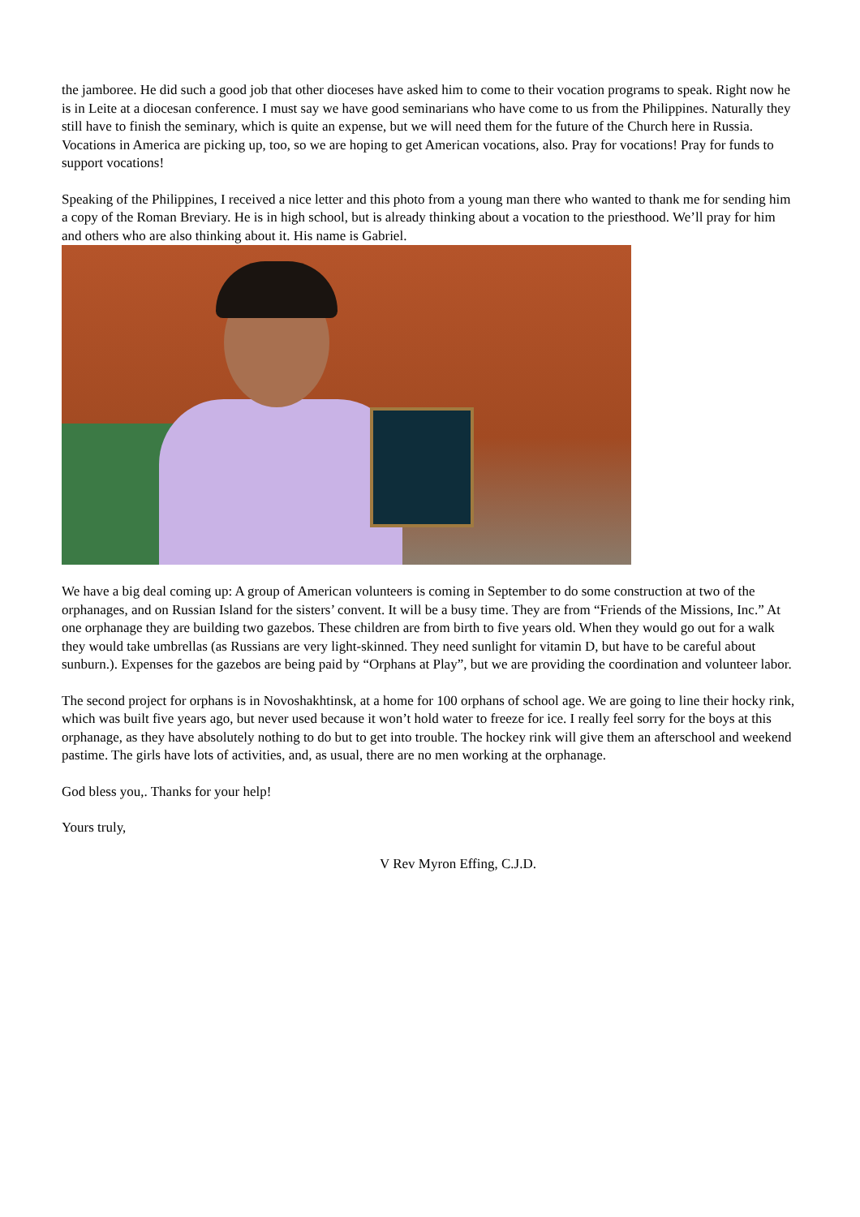the jamboree. He did such a good job that other dioceses have asked him to come to their vocation programs to speak. Right now he is in Leite at a diocesan conference. I must say we have good seminarians who have come to us from the Philippines. Naturally they still have to finish the seminary, which is quite an expense, but we will need them for the future of the Church here in Russia. Vocations in America are picking up, too, so we are hoping to get American vocations, also. Pray for vocations! Pray for funds to support vocations!
Speaking of the Philippines, I received a nice letter and this photo from a young man there who wanted to thank me for sending him a copy of the Roman Breviary. He is in high school, but is already thinking about a vocation to the priesthood. We’ll pray for him and others who are also thinking about it. His name is Gabriel.
We have a big deal coming up: A group of American volunteers is coming in September to do some construction at two of the orphanages, and on Russian Island for the sisters’ convent. It will be a busy time. They are from “Friends of the Missions, Inc.” At one orphanage they are building two gazebos. These children are from birth to five years old. When they would go out for a walk they would take umbrellas (as Russians are very light-skinned. They need sunlight for vitamin D, but have to be careful about sunburn.). Expenses for the gazebos are being paid by “Orphans at Play”, but we are providing the coordination and volunteer labor.
The second project for orphans is in Novoshakhtinsk, at a home for 100 orphans of school age. We are going to line their hocky rink, which was built five years ago, but never used because it won’t hold water to freeze for ice. I really feel sorry for the boys at this orphanage, as they have absolutely nothing to do but to get into trouble. The hockey rink will give them an afterschool and weekend pastime. The girls have lots of activities, and, as usual, there are no men working at the orphanage.
God bless you,. Thanks for your help!
Yours truly,
V Rev Myron Effing, C.J.D.